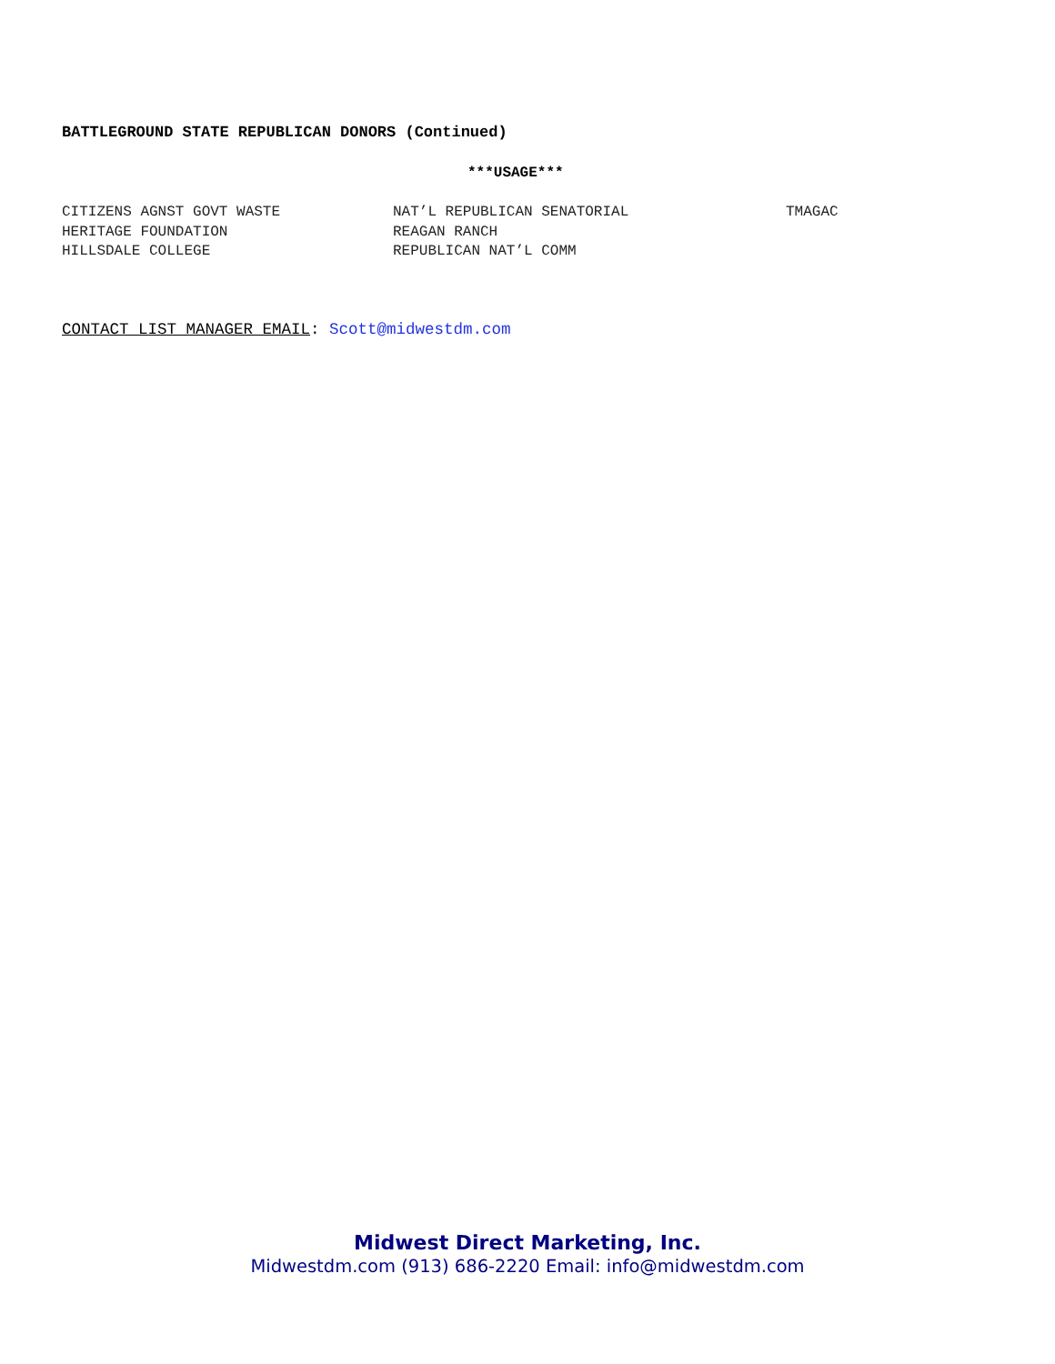BATTLEGROUND STATE REPUBLICAN DONORS (Continued)
***USAGE***
| CITIZENS AGNST GOVT WASTE | NAT’L REPUBLICAN SENATORIAL | TMAGAC |
| HERITAGE FOUNDATION | REAGAN RANCH | |
| HILLSDALE COLLEGE | REPUBLICAN NAT’L COMM | |
CONTACT LIST MANAGER EMAIL: Scott@midwestdm.com
Midwest Direct Marketing, Inc.
Midwestdm.com (913) 686-2220 Email: info@midwestdm.com